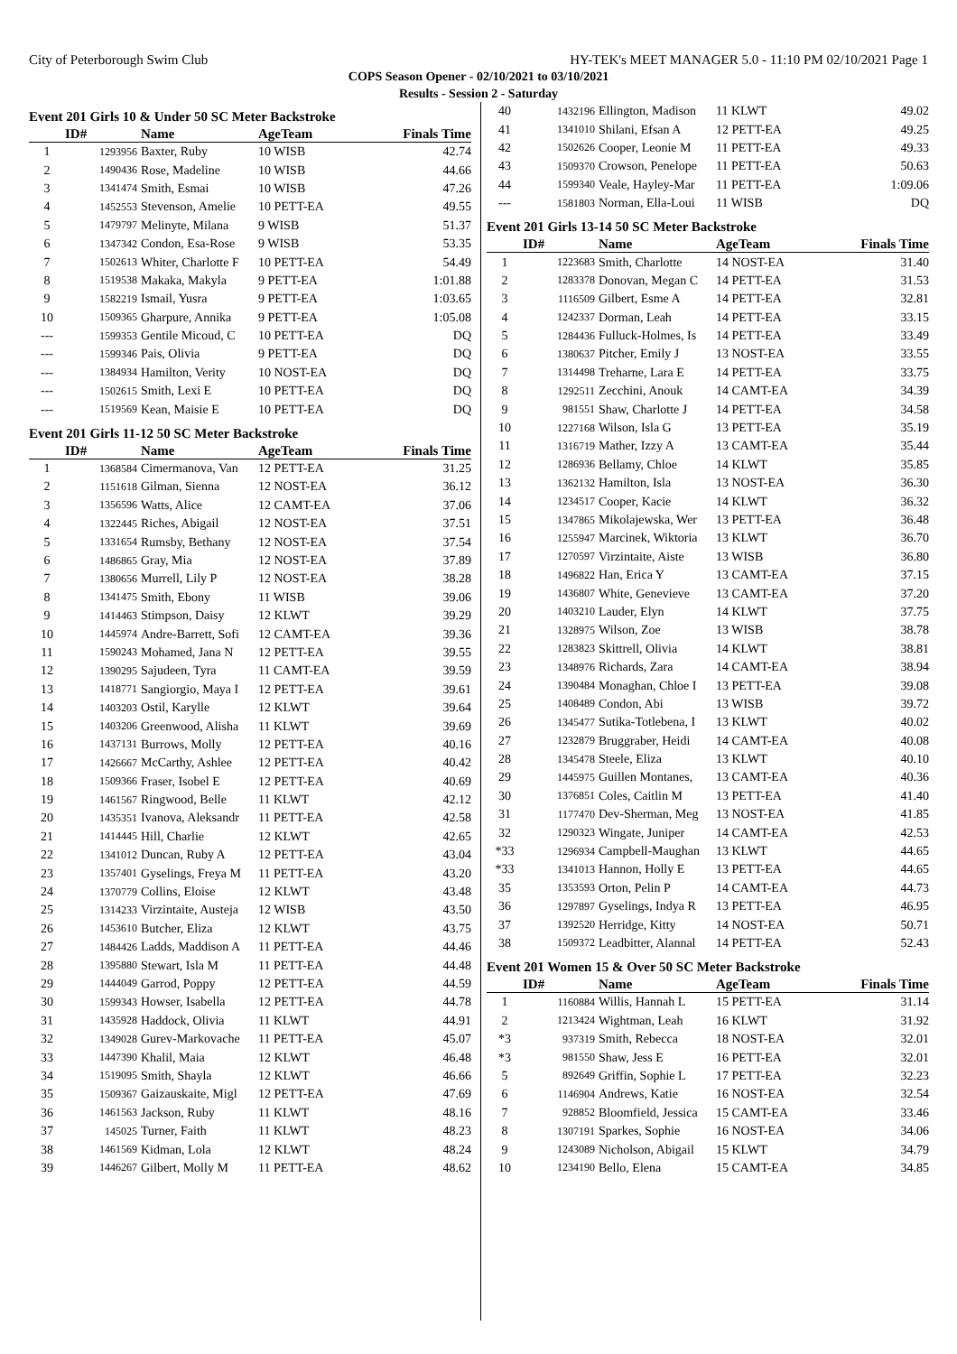City of Peterborough Swim Club HY-TEK's MEET MANAGER 5.0 - 11:10 PM 02/10/2021 Page 1
COPS Season Opener - 02/10/2021 to 03/10/2021
Results - Session 2 - Saturday
Event 201 Girls 10 & Under 50 SC Meter Backstroke
| | ID# | Name | AgeTeam | Finals Time |
| --- | --- | --- | --- | --- |
| 1 | 1293956 | Baxter, Ruby | 10 WISB | 42.74 |
| 2 | 1490436 | Rose, Madeline | 10 WISB | 44.66 |
| 3 | 1341474 | Smith, Esmai | 10 WISB | 47.26 |
| 4 | 1452553 | Stevenson, Amelie | 10 PETT-EA | 49.55 |
| 5 | 1479797 | Melinyte, Milana | 9 WISB | 51.37 |
| 6 | 1347342 | Condon, Esa-Rose | 9 WISB | 53.35 |
| 7 | 1502613 | Whiter, Charlotte F | 10 PETT-EA | 54.49 |
| 8 | 1519538 | Makaka, Makyla | 9 PETT-EA | 1:01.88 |
| 9 | 1582219 | Ismail, Yusra | 9 PETT-EA | 1:03.65 |
| 10 | 1509365 | Gharpure, Annika | 9 PETT-EA | 1:05.08 |
| --- | 1599353 | Gentile Micoud, C | 10 PETT-EA | DQ |
| --- | 1599346 | Pais, Olivia | 9 PETT-EA | DQ |
| --- | 1384934 | Hamilton, Verity | 10 NOST-EA | DQ |
| --- | 1502615 | Smith, Lexi E | 10 PETT-EA | DQ |
| --- | 1519569 | Kean, Maisie E | 10 PETT-EA | DQ |
Event 201 Girls 11-12 50 SC Meter Backstroke
| | ID# | Name | AgeTeam | Finals Time |
| --- | --- | --- | --- | --- |
| 1 | 1368584 | Cimermanova, Van | 12 PETT-EA | 31.25 |
| 2 | 1151618 | Gilman, Sienna | 12 NOST-EA | 36.12 |
| 3 | 1356596 | Watts, Alice | 12 CAMT-EA | 37.06 |
| 4 | 1322445 | Riches, Abigail | 12 NOST-EA | 37.51 |
| 5 | 1331654 | Rumsby, Bethany | 12 NOST-EA | 37.54 |
| 6 | 1486865 | Gray, Mia | 12 NOST-EA | 37.89 |
| 7 | 1380656 | Murrell, Lily P | 12 NOST-EA | 38.28 |
| 8 | 1341475 | Smith, Ebony | 11 WISB | 39.06 |
| 9 | 1414463 | Stimpson, Daisy | 12 KLWT | 39.29 |
| 10 | 1445974 | Andre-Barrett, Sofi | 12 CAMT-EA | 39.36 |
| 11 | 1590243 | Mohamed, Jana N | 12 PETT-EA | 39.55 |
| 12 | 1390295 | Sajudeen, Tyra | 11 CAMT-EA | 39.59 |
| 13 | 1418771 | Sangiorgio, Maya I | 12 PETT-EA | 39.61 |
| 14 | 1403203 | Ostil, Karylle | 12 KLWT | 39.64 |
| 15 | 1403206 | Greenwood, Alisha | 11 KLWT | 39.69 |
| 16 | 1437131 | Burrows, Molly | 12 PETT-EA | 40.16 |
| 17 | 1426667 | McCarthy, Ashlee | 12 PETT-EA | 40.42 |
| 18 | 1509366 | Fraser, Isobel E | 12 PETT-EA | 40.69 |
| 19 | 1461567 | Ringwood, Belle | 11 KLWT | 42.12 |
| 20 | 1435351 | Ivanova, Aleksandr | 11 PETT-EA | 42.58 |
| 21 | 1414445 | Hill, Charlie | 12 KLWT | 42.65 |
| 22 | 1341012 | Duncan, Ruby A | 12 PETT-EA | 43.04 |
| 23 | 1357401 | Gyselings, Freya M | 11 PETT-EA | 43.20 |
| 24 | 1370779 | Collins, Eloise | 12 KLWT | 43.48 |
| 25 | 1314233 | Virzintaite, Austeja | 12 WISB | 43.50 |
| 26 | 1453610 | Butcher, Eliza | 12 KLWT | 43.75 |
| 27 | 1484426 | Ladds, Maddison A | 11 PETT-EA | 44.46 |
| 28 | 1395880 | Stewart, Isla M | 11 PETT-EA | 44.48 |
| 29 | 1444049 | Garrod, Poppy | 12 PETT-EA | 44.59 |
| 30 | 1599343 | Howser, Isabella | 12 PETT-EA | 44.78 |
| 31 | 1435928 | Haddock, Olivia | 11 KLWT | 44.91 |
| 32 | 1349028 | Gurev-Markovache | 11 PETT-EA | 45.07 |
| 33 | 1447390 | Khalil, Maia | 12 KLWT | 46.48 |
| 34 | 1519095 | Smith, Shayla | 12 KLWT | 46.66 |
| 35 | 1509367 | Gaizauskaite, Migl | 12 PETT-EA | 47.69 |
| 36 | 1461563 | Jackson, Ruby | 11 KLWT | 48.16 |
| 37 | 145025 | Turner, Faith | 11 KLWT | 48.23 |
| 38 | 1461569 | Kidman, Lola | 12 KLWT | 48.24 |
| 39 | 1446267 | Gilbert, Molly M | 11 PETT-EA | 48.62 |
| 40 | 1432196 | Ellington, Madison | 11 KLWT | 49.02 |
| 41 | 1341010 | Shilani, Efsan A | 12 PETT-EA | 49.25 |
| 42 | 1502626 | Cooper, Leonie M | 11 PETT-EA | 49.33 |
| 43 | 1509370 | Crowson, Penelope | 11 PETT-EA | 50.63 |
| 44 | 1599340 | Veale, Hayley-Mar | 11 PETT-EA | 1:09.06 |
| --- | 1581803 | Norman, Ella-Loui | 11 WISB | DQ |
Event 201 Girls 13-14 50 SC Meter Backstroke
| | ID# | Name | AgeTeam | Finals Time |
| --- | --- | --- | --- | --- |
| 1 | 1223683 | Smith, Charlotte | 14 NOST-EA | 31.40 |
| 2 | 1283378 | Donovan, Megan C | 14 PETT-EA | 31.53 |
| 3 | 1116509 | Gilbert, Esme A | 14 PETT-EA | 32.81 |
| 4 | 1242337 | Dorman, Leah | 14 PETT-EA | 33.15 |
| 5 | 1284436 | Fulluck-Holmes, Is | 14 PETT-EA | 33.49 |
| 6 | 1380637 | Pitcher, Emily J | 13 NOST-EA | 33.55 |
| 7 | 1314498 | Treharne, Lara E | 14 PETT-EA | 33.75 |
| 8 | 1292511 | Zecchini, Anouk | 14 CAMT-EA | 34.39 |
| 9 | 981551 | Shaw, Charlotte J | 14 PETT-EA | 34.58 |
| 10 | 1227168 | Wilson, Isla G | 13 PETT-EA | 35.19 |
| 11 | 1316719 | Mather, Izzy A | 13 CAMT-EA | 35.44 |
| 12 | 1286936 | Bellamy, Chloe | 14 KLWT | 35.85 |
| 13 | 1362132 | Hamilton, Isla | 13 NOST-EA | 36.30 |
| 14 | 1234517 | Cooper, Kacie | 14 KLWT | 36.32 |
| 15 | 1347865 | Mikolajewska, Wer | 13 PETT-EA | 36.48 |
| 16 | 1255947 | Marcinek, Wiktoria | 13 KLWT | 36.70 |
| 17 | 1270597 | Virzintaite, Aiste | 13 WISB | 36.80 |
| 18 | 1496822 | Han, Erica Y | 13 CAMT-EA | 37.15 |
| 19 | 1436807 | White, Genevieve | 13 CAMT-EA | 37.20 |
| 20 | 1403210 | Lauder, Elyn | 14 KLWT | 37.75 |
| 21 | 1328975 | Wilson, Zoe | 13 WISB | 38.78 |
| 22 | 1283823 | Skittrell, Olivia | 14 KLWT | 38.81 |
| 23 | 1348976 | Richards, Zara | 14 CAMT-EA | 38.94 |
| 24 | 1390484 | Monaghan, Chloe I | 13 PETT-EA | 39.08 |
| 25 | 1408489 | Condon, Abi | 13 WISB | 39.72 |
| 26 | 1345477 | Sutika-Totlebena, I | 13 KLWT | 40.02 |
| 27 | 1232879 | Bruggraber, Heidi | 14 CAMT-EA | 40.08 |
| 28 | 1345478 | Steele, Eliza | 13 KLWT | 40.10 |
| 29 | 1445975 | Guillen Montanes, | 13 CAMT-EA | 40.36 |
| 30 | 1376851 | Coles, Caitlin M | 13 PETT-EA | 41.40 |
| 31 | 1177470 | Dev-Sherman, Meg | 13 NOST-EA | 41.85 |
| 32 | 1290323 | Wingate, Juniper | 14 CAMT-EA | 42.53 |
| *33 | 1296934 | Campbell-Maughan | 13 KLWT | 44.65 |
| *33 | 1341013 | Hannon, Holly E | 13 PETT-EA | 44.65 |
| 35 | 1353593 | Orton, Pelin P | 14 CAMT-EA | 44.73 |
| 36 | 1297897 | Gyselings, Indya R | 13 PETT-EA | 46.95 |
| 37 | 1392520 | Herridge, Kitty | 14 NOST-EA | 50.71 |
| 38 | 1509372 | Leadbitter, Alannal | 14 PETT-EA | 52.43 |
Event 201 Women 15 & Over 50 SC Meter Backstroke
| | ID# | Name | AgeTeam | Finals Time |
| --- | --- | --- | --- | --- |
| 1 | 1160884 | Willis, Hannah L | 15 PETT-EA | 31.14 |
| 2 | 1213424 | Wightman, Leah | 16 KLWT | 31.92 |
| *3 | 937319 | Smith, Rebecca | 18 NOST-EA | 32.01 |
| *3 | 981550 | Shaw, Jess E | 16 PETT-EA | 32.01 |
| 5 | 892649 | Griffin, Sophie L | 17 PETT-EA | 32.23 |
| 6 | 1146904 | Andrews, Katie | 16 NOST-EA | 32.54 |
| 7 | 928852 | Bloomfield, Jessica | 15 CAMT-EA | 33.46 |
| 8 | 1307191 | Sparkes, Sophie | 16 NOST-EA | 34.06 |
| 9 | 1243089 | Nicholson, Abigail | 15 KLWT | 34.79 |
| 10 | 1234190 | Bello, Elena | 15 CAMT-EA | 34.85 |